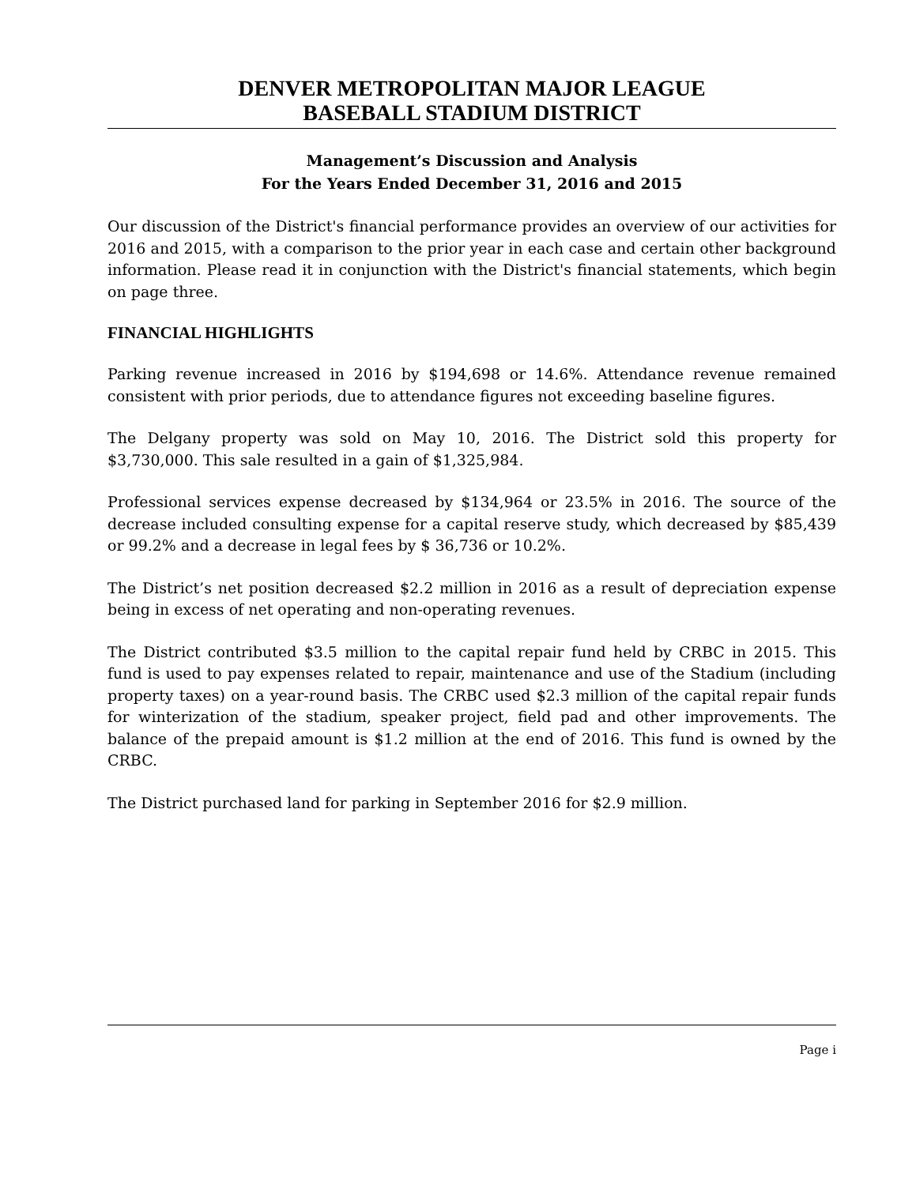DENVER METROPOLITAN MAJOR LEAGUE
BASEBALL STADIUM DISTRICT
Management’s Discussion and Analysis
For the Years Ended December 31, 2016 and 2015
Our discussion of the District's financial performance provides an overview of our activities for 2016 and 2015, with a comparison to the prior year in each case and certain other background information. Please read it in conjunction with the District's financial statements, which begin on page three.
FINANCIAL HIGHLIGHTS
Parking revenue increased in 2016 by $194,698 or 14.6%. Attendance revenue remained consistent with prior periods, due to attendance figures not exceeding baseline figures.
The Delgany property was sold on May 10, 2016. The District sold this property for $3,730,000. This sale resulted in a gain of $1,325,984.
Professional services expense decreased by $134,964 or 23.5% in 2016. The source of the decrease included consulting expense for a capital reserve study, which decreased by $85,439 or 99.2% and a decrease in legal fees by $ 36,736 or 10.2%.
The District’s net position decreased $2.2 million in 2016 as a result of depreciation expense being in excess of net operating and non-operating revenues.
The District contributed $3.5 million to the capital repair fund held by CRBC in 2015. This fund is used to pay expenses related to repair, maintenance and use of the Stadium (including property taxes) on a year-round basis. The CRBC used $2.3 million of the capital repair funds for winterization of the stadium, speaker project, field pad and other improvements. The balance of the prepaid amount is $1.2 million at the end of 2016. This fund is owned by the CRBC.
The District purchased land for parking in September 2016 for $2.9 million.
Page i